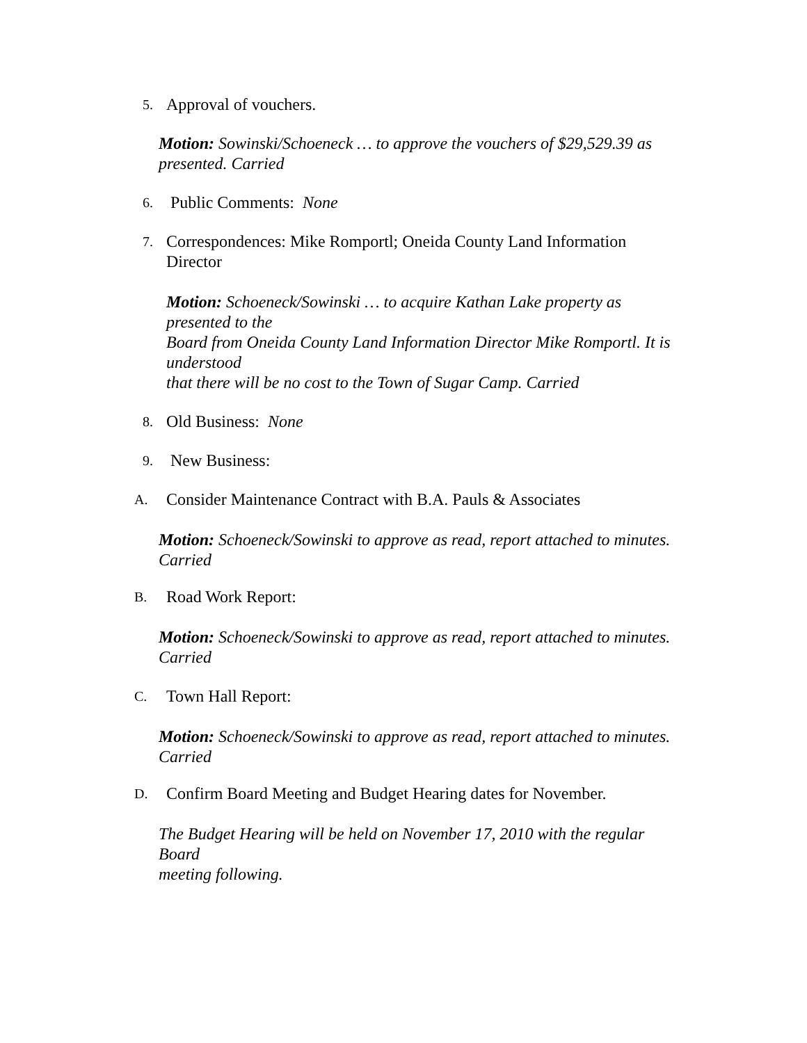5. Approval of vouchers.
Motion: Sowinski/Schoeneck … to approve the vouchers of $29,529.39 as presented. Carried
6. Public Comments: None
7. Correspondences: Mike Romportl; Oneida County Land Information
Director
Motion: Schoeneck/Sowinski … to acquire Kathan Lake property as presented to the
Board from Oneida County Land Information Director Mike Romportl. It is understood
that there will be no cost to the Town of Sugar Camp. Carried
8. Old Business: None
9. New Business:
A. Consider Maintenance Contract with B.A. Pauls & Associates
Motion: Schoeneck/Sowinski to approve as read, report attached to minutes.
Carried
B. Road Work Report:
Motion: Schoeneck/Sowinski to approve as read, report attached to minutes.
Carried
C. Town Hall Report:
Motion: Schoeneck/Sowinski to approve as read, report attached to minutes.
Carried
D. Confirm Board Meeting and Budget Hearing dates for November.
The Budget Hearing will be held on November 17, 2010 with the regular Board
meeting following.